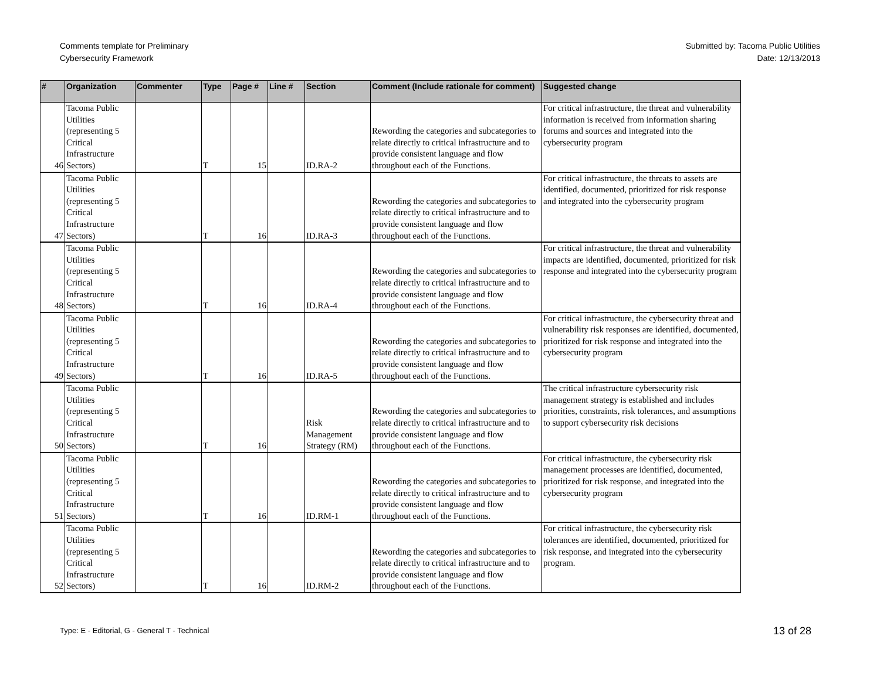Comments template for Preliminary
Cybersecurity Framework
Submitted by: Tacoma Public Utilities
Date: 12/13/2013
| # | Organization | Commenter | Type | Page # | Line # | Section | Comment (Include rationale for comment) | Suggested change |
| --- | --- | --- | --- | --- | --- | --- | --- | --- |
| 46 | Tacoma Public Utilities (representing 5 Critical Infrastructure Sectors) | | T | 15 | | ID.RA-2 | Rewording the categories and subcategories to relate directly to critical infrastructure and to provide consistent language and flow throughout each of the Functions. | For critical infrastructure, the threat and vulnerability information is received from information sharing forums and sources and integrated into the cybersecurity program |
| 47 | Tacoma Public Utilities (representing 5 Critical Infrastructure Sectors) | | T | 16 | | ID.RA-3 | Rewording the categories and subcategories to relate directly to critical infrastructure and to provide consistent language and flow throughout each of the Functions. | For critical infrastructure, the threats to assets are identified, documented, prioritized for risk response and integrated into the cybersecurity program |
| 48 | Tacoma Public Utilities (representing 5 Critical Infrastructure Sectors) | | T | 16 | | ID.RA-4 | Rewording the categories and subcategories to relate directly to critical infrastructure and to provide consistent language and flow throughout each of the Functions. | For critical infrastructure, the threat and vulnerability impacts are identified, documented, prioritized for risk response and integrated into the cybersecurity program |
| 49 | Tacoma Public Utilities (representing 5 Critical Infrastructure Sectors) | | T | 16 | | ID.RA-5 | Rewording the categories and subcategories to relate directly to critical infrastructure and to provide consistent language and flow throughout each of the Functions. | For critical infrastructure, the cybersecurity threat and vulnerability risk responses are identified, documented, prioritized for risk response and integrated into the cybersecurity program |
| 50 | Tacoma Public Utilities (representing 5 Critical Infrastructure Sectors) | | T | 16 | | Risk Management Strategy (RM) | Rewording the categories and subcategories to relate directly to critical infrastructure and to provide consistent language and flow throughout each of the Functions. | The critical infrastructure cybersecurity risk management strategy is established and includes priorities, constraints, risk tolerances, and assumptions to support cybersecurity risk decisions |
| 51 | Tacoma Public Utilities (representing 5 Critical Infrastructure Sectors) | | T | 16 | | ID.RM-1 | Rewording the categories and subcategories to relate directly to critical infrastructure and to provide consistent language and flow throughout each of the Functions. | For critical infrastructure, the cybersecurity risk management processes are identified, documented, prioritized for risk response, and integrated into the cybersecurity program |
| 52 | Tacoma Public Utilities (representing 5 Critical Infrastructure Sectors) | | T | 16 | | ID.RM-2 | Rewording the categories and subcategories to relate directly to critical infrastructure and to provide consistent language and flow throughout each of the Functions. | For critical infrastructure, the cybersecurity risk tolerances are identified, documented, prioritized for risk response, and integrated into the cybersecurity program. |
Type: E - Editorial, G - General T - Technical
13 of 28